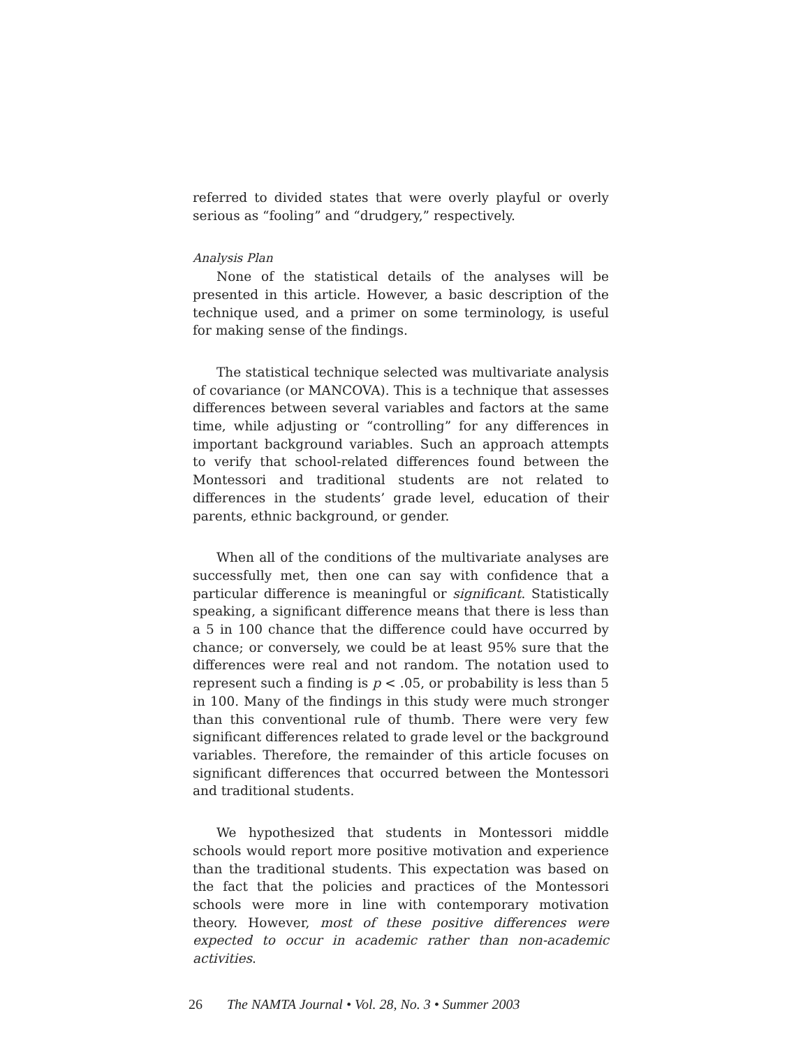referred to divided states that were overly playful or overly serious as “fooling” and “drudgery,” respectively.
Analysis Plan
None of the statistical details of the analyses will be presented in this article. However, a basic description of the technique used, and a primer on some terminology, is useful for making sense of the findings.
The statistical technique selected was multivariate analysis of covariance (or MANCOVA). This is a technique that assesses differences between several variables and factors at the same time, while adjusting or “controlling” for any differences in important background variables. Such an approach attempts to verify that school-related differences found between the Montessori and traditional students are not related to differences in the students’ grade level, education of their parents, ethnic background, or gender.
When all of the conditions of the multivariate analyses are successfully met, then one can say with confidence that a particular difference is meaningful or significant. Statistically speaking, a significant difference means that there is less than a 5 in 100 chance that the difference could have occurred by chance; or conversely, we could be at least 95% sure that the differences were real and not random. The notation used to represent such a finding is p < .05, or probability is less than 5 in 100. Many of the findings in this study were much stronger than this conventional rule of thumb. There were very few significant differences related to grade level or the background variables. Therefore, the remainder of this article focuses on significant differences that occurred between the Montessori and traditional students.
We hypothesized that students in Montessori middle schools would report more positive motivation and experience than the traditional students. This expectation was based on the fact that the policies and practices of the Montessori schools were more in line with contemporary motivation theory. However, most of these positive differences were expected to occur in academic rather than non-academic activities.
26 The NAMTA Journal • Vol. 28, No. 3 • Summer 2003